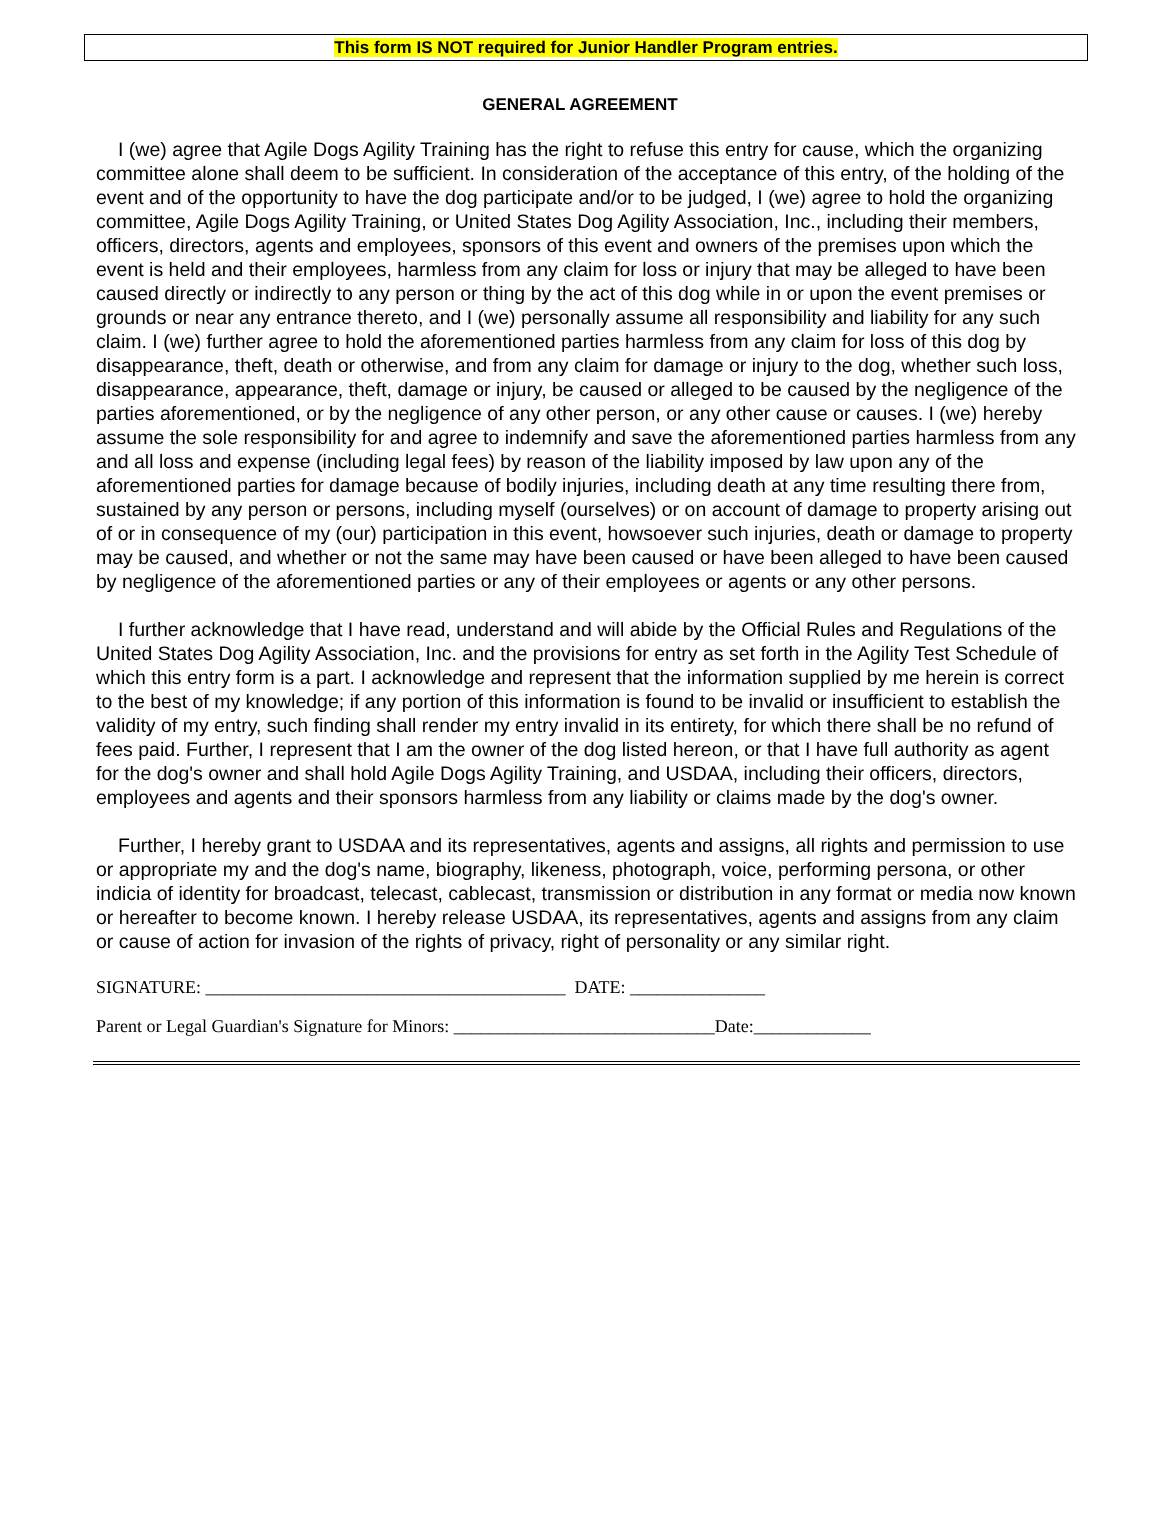This form IS NOT required for Junior Handler Program entries.
GENERAL AGREEMENT
I (we) agree that Agile Dogs Agility Training has the right to refuse this entry for cause, which the organizing committee alone shall deem to be sufficient. In consideration of the acceptance of this entry, of the holding of the event and of the opportunity to have the dog participate and/or to be judged, I (we) agree to hold the organizing committee, Agile Dogs Agility Training, or United States Dog Agility Association, Inc., including their members, officers, directors, agents and employees, sponsors of this event and owners of the premises upon which the event is held and their employees, harmless from any claim for loss or injury that may be alleged to have been caused directly or indirectly to any person or thing by the act of this dog while in or upon the event premises or grounds or near any entrance thereto, and I (we) personally assume all responsibility and liability for any such claim. I (we) further agree to hold the aforementioned parties harmless from any claim for loss of this dog by disappearance, theft, death or otherwise, and from any claim for damage or injury to the dog, whether such loss, disappearance, appearance, theft, damage or injury, be caused or alleged to be caused by the negligence of the parties aforementioned, or by the negligence of any other person, or any other cause or causes. I (we) hereby assume the sole responsibility for and agree to indemnify and save the aforementioned parties harmless from any and all loss and expense (including legal fees) by reason of the liability imposed by law upon any of the aforementioned parties for damage because of bodily injuries, including death at any time resulting there from, sustained by any person or persons, including myself (ourselves) or on account of damage to property arising out of or in consequence of my (our) participation in this event, howsoever such injuries, death or damage to property may be caused, and whether or not the same may have been caused or have been alleged to have been caused by negligence of the aforementioned parties or any of their employees or agents or any other persons.
I further acknowledge that I have read, understand and will abide by the Official Rules and Regulations of the United States Dog Agility Association, Inc. and the provisions for entry as set forth in the Agility Test Schedule of which this entry form is a part. I acknowledge and represent that the information supplied by me herein is correct to the best of my knowledge; if any portion of this information is found to be invalid or insufficient to establish the validity of my entry, such finding shall render my entry invalid in its entirety, for which there shall be no refund of fees paid. Further, I represent that I am the owner of the dog listed hereon, or that I have full authority as agent for the dog's owner and shall hold Agile Dogs Agility Training, and USDAA, including their officers, directors, employees and agents and their sponsors harmless from any liability or claims made by the dog's owner.
Further, I hereby grant to USDAA and its representatives, agents and assigns, all rights and permission to use or appropriate my and the dog's name, biography, likeness, photograph, voice, performing persona, or other indicia of identity for broadcast, telecast, cablecast, transmission or distribution in any format or media now known or hereafter to become known. I hereby release USDAA, its representatives, agents and assigns from any claim or cause of action for invasion of the rights of privacy, right of personality or any similar right.
SIGNATURE: ________________________________________ DATE: _______________
Parent or Legal Guardian's Signature for Minors: _____________________________Date:_____________